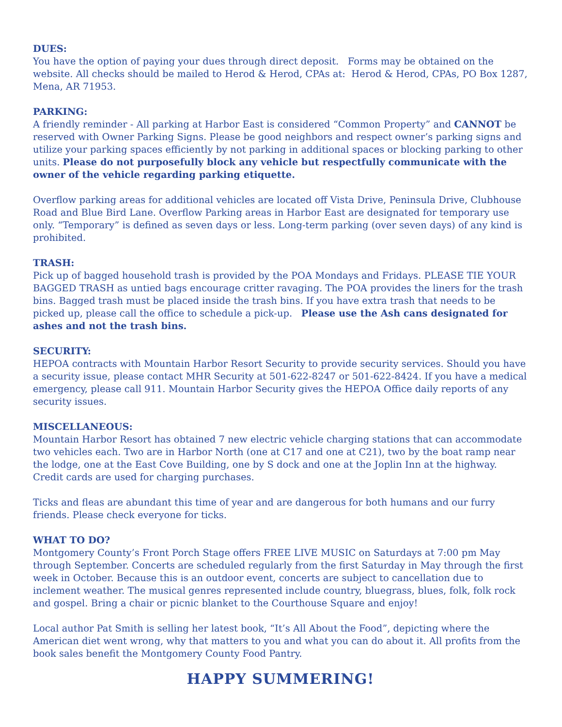DUES:
You have the option of paying your dues through direct deposit. Forms may be obtained on the website. All checks should be mailed to Herod & Herod, CPAs at: Herod & Herod, CPAs, PO Box 1287, Mena, AR 71953.
PARKING:
A friendly reminder - All parking at Harbor East is considered “Common Property” and CANNOT be reserved with Owner Parking Signs. Please be good neighbors and respect owner’s parking signs and utilize your parking spaces efficiently by not parking in additional spaces or blocking parking to other units. Please do not purposefully block any vehicle but respectfully communicate with the owner of the vehicle regarding parking etiquette.
Overflow parking areas for additional vehicles are located off Vista Drive, Peninsula Drive, Clubhouse Road and Blue Bird Lane. Overflow Parking areas in Harbor East are designated for temporary use only. “Temporary” is defined as seven days or less. Long-term parking (over seven days) of any kind is prohibited.
TRASH:
Pick up of bagged household trash is provided by the POA Mondays and Fridays. PLEASE TIE YOUR BAGGED TRASH as untied bags encourage critter ravaging. The POA provides the liners for the trash bins. Bagged trash must be placed inside the trash bins. If you have extra trash that needs to be picked up, please call the office to schedule a pick-up. Please use the Ash cans designated for ashes and not the trash bins.
SECURITY:
HEPOA contracts with Mountain Harbor Resort Security to provide security services. Should you have a security issue, please contact MHR Security at 501-622-8247 or 501-622-8424. If you have a medical emergency, please call 911. Mountain Harbor Security gives the HEPOA Office daily reports of any security issues.
MISCELLANEOUS:
Mountain Harbor Resort has obtained 7 new electric vehicle charging stations that can accommodate two vehicles each. Two are in Harbor North (one at C17 and one at C21), two by the boat ramp near the lodge, one at the East Cove Building, one by S dock and one at the Joplin Inn at the highway. Credit cards are used for charging purchases.
Ticks and fleas are abundant this time of year and are dangerous for both humans and our furry friends. Please check everyone for ticks.
WHAT TO DO?
Montgomery County’s Front Porch Stage offers FREE LIVE MUSIC on Saturdays at 7:00 pm May through September. Concerts are scheduled regularly from the first Saturday in May through the first week in October. Because this is an outdoor event, concerts are subject to cancellation due to inclement weather. The musical genres represented include country, bluegrass, blues, folk, folk rock and gospel. Bring a chair or picnic blanket to the Courthouse Square and enjoy!
Local author Pat Smith is selling her latest book, “It’s All About the Food”, depicting where the American diet went wrong, why that matters to you and what you can do about it. All profits from the book sales benefit the Montgomery County Food Pantry.
HAPPY SUMMERING!